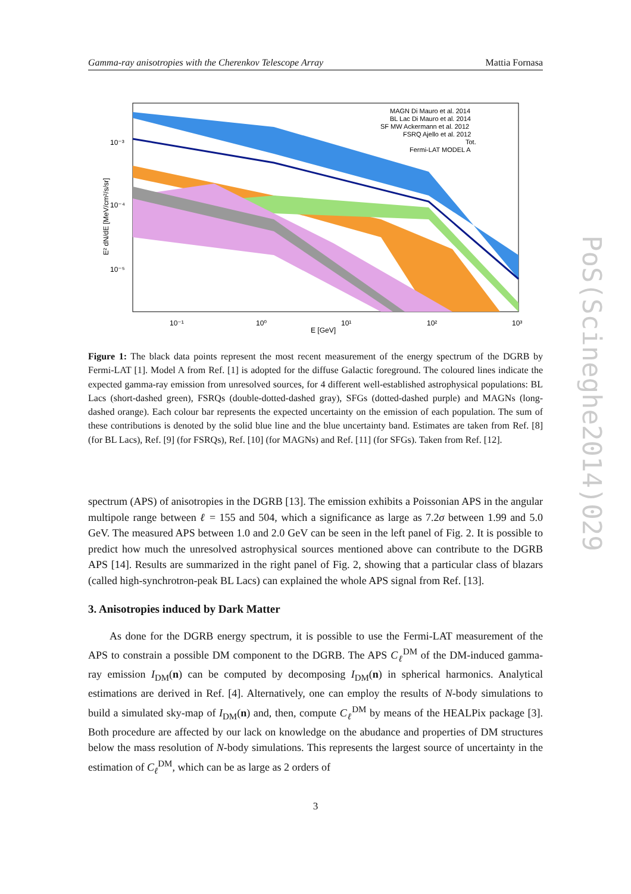Gamma-ray anisotropies with the Cherenkov Telescope Array Mattia Fornasa
10⁻³
10⁻⁴
10⁻⁵
10⁻¹
10⁰
10¹
10²
10³
E [GeV]
E² dN/dE [MeV/cm²/s/sr]
MAGN Di Mauro et al. 2014
BL Lac Di Mauro et al. 2014
SF MW Ackermann et al. 2012
FSRQ Ajello et al. 2012
Tot.
Fermi-LAT MODEL A
Figure 1: The black data points represent the most recent measurement of the energy spectrum of the DGRB by Fermi-LAT [1]. Model A from Ref. [1] is adopted for the diffuse Galactic foreground. The coloured lines indicate the expected gamma-ray emission from unresolved sources, for 4 different well-established astrophysical populations: BL Lacs (short-dashed green), FSRQs (double-dotted-dashed gray), SFGs (dotted-dashed purple) and MAGNs (long-dashed orange). Each colour bar represents the expected uncertainty on the emission of each population. The sum of these contributions is denoted by the solid blue line and the blue uncertainty band. Estimates are taken from Ref. [8] (for BL Lacs), Ref. [9] (for FSRQs), Ref. [10] (for MAGNs) and Ref. [11] (for SFGs). Taken from Ref. [12].
spectrum (APS) of anisotropies in the DGRB [13]. The emission exhibits a Poissonian APS in the angular multipole range between ℓ = 155 and 504, which a significance as large as 7.2σ between 1.99 and 5.0 GeV. The measured APS between 1.0 and 2.0 GeV can be seen in the left panel of Fig. 2. It is possible to predict how much the unresolved astrophysical sources mentioned above can contribute to the DGRB APS [14]. Results are summarized in the right panel of Fig. 2, showing that a particular class of blazars (called high-synchrotron-peak BL Lacs) can explained the whole APS signal from Ref. [13].
3. Anisotropies induced by Dark Matter
As done for the DGRB energy spectrum, it is possible to use the Fermi-LAT measurement of the APS to constrain a possible DM component to the DGRB. The APS C<sub>ℓ</sub><sup>DM</sup> of the DM-induced gamma-ray emission I<sub>DM</sub>(n) can be computed by decomposing I<sub>DM</sub>(n) in spherical harmonics. Analytical estimations are derived in Ref. [4]. Alternatively, one can employ the results of N-body simulations to build a simulated sky-map of I<sub>DM</sub>(n) and, then, compute C<sub>ℓ</sub><sup>DM</sup> by means of the HEALPix package [3]. Both procedure are affected by our lack on knowledge on the abudance and properties of DM structures below the mass resolution of N-body simulations. This represents the largest source of uncertainty in the estimation of C<sub>ℓ</sub><sup>DM</sup>, which can be as large as 2 orders of
PoS(Scineghe2014)029
3